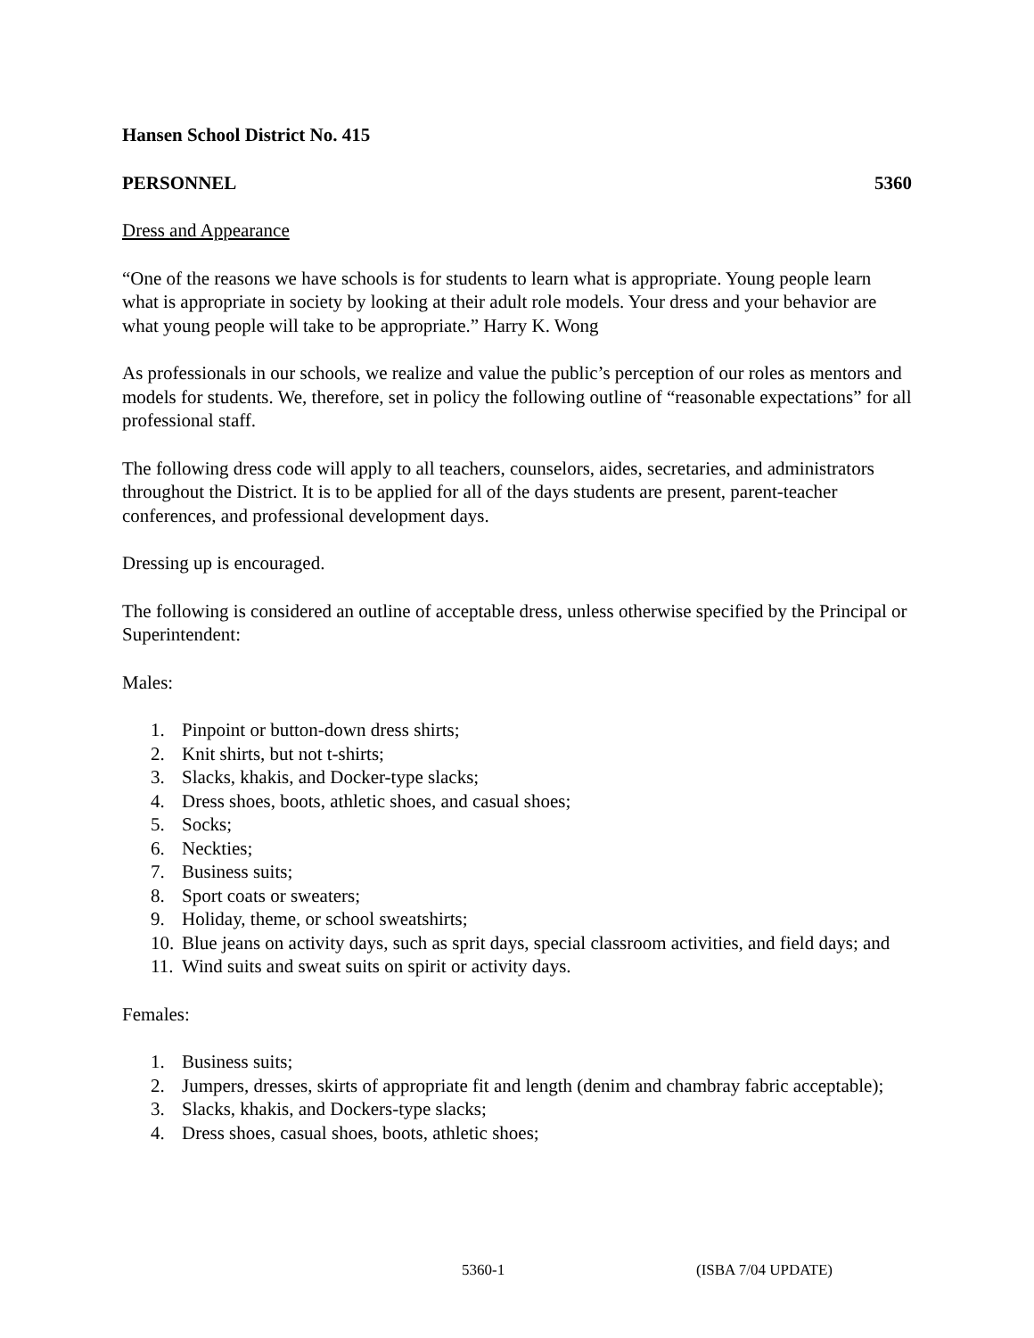Hansen School District No. 415
PERSONNEL 5360
Dress and Appearance
“One of the reasons we have schools is for students to learn what is appropriate. Young people learn what is appropriate in society by looking at their adult role models. Your dress and your behavior are what young people will take to be appropriate.” Harry K. Wong
As professionals in our schools, we realize and value the public’s perception of our roles as mentors and models for students. We, therefore, set in policy the following outline of “reasonable expectations” for all professional staff.
The following dress code will apply to all teachers, counselors, aides, secretaries, and administrators throughout the District. It is to be applied for all of the days students are present, parent-teacher conferences, and professional development days.
Dressing up is encouraged.
The following is considered an outline of acceptable dress, unless otherwise specified by the Principal or Superintendent:
Males:
1. Pinpoint or button-down dress shirts;
2. Knit shirts, but not t-shirts;
3. Slacks, khakis, and Docker-type slacks;
4. Dress shoes, boots, athletic shoes, and casual shoes;
5. Socks;
6. Neckties;
7. Business suits;
8. Sport coats or sweaters;
9. Holiday, theme, or school sweatshirts;
10. Blue jeans on activity days, such as sprit days, special classroom activities, and field days; and
11. Wind suits and sweat suits on spirit or activity days.
Females:
1. Business suits;
2. Jumpers, dresses, skirts of appropriate fit and length (denim and chambray fabric acceptable);
3. Slacks, khakis, and Dockers-type slacks;
4. Dress shoes, casual shoes, boots, athletic shoes;
5360-1 (ISBA 7/04 UPDATE)